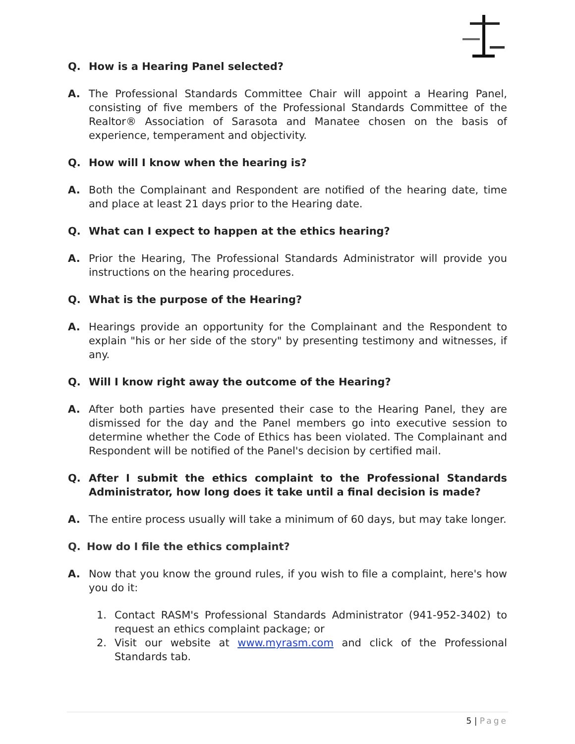Q. How is a Hearing Panel selected?
A. The Professional Standards Committee Chair will appoint a Hearing Panel, consisting of five members of the Professional Standards Committee of the Realtor® Association of Sarasota and Manatee chosen on the basis of experience, temperament and objectivity.
Q. How will I know when the hearing is?
A. Both the Complainant and Respondent are notified of the hearing date, time and place at least 21 days prior to the Hearing date.
Q. What can I expect to happen at the ethics hearing?
A. Prior the Hearing, The Professional Standards Administrator will provide you instructions on the hearing procedures.
Q. What is the purpose of the Hearing?
A. Hearings provide an opportunity for the Complainant and the Respondent to explain "his or her side of the story" by presenting testimony and witnesses, if any.
Q. Will I know right away the outcome of the Hearing?
A. After both parties have presented their case to the Hearing Panel, they are dismissed for the day and the Panel members go into executive session to determine whether the Code of Ethics has been violated. The Complainant and Respondent will be notified of the Panel's decision by certified mail.
Q. After I submit the ethics complaint to the Professional Standards Administrator, how long does it take until a final decision is made?
A. The entire process usually will take a minimum of 60 days, but may take longer.
Q. How do I file the ethics complaint?
A. Now that you know the ground rules, if you wish to file a complaint, here's how you do it:
1. Contact RASM's Professional Standards Administrator (941-952-3402) to request an ethics complaint package; or
2. Visit our website at www.myrasm.com and click of the Professional Standards tab.
5 | Page